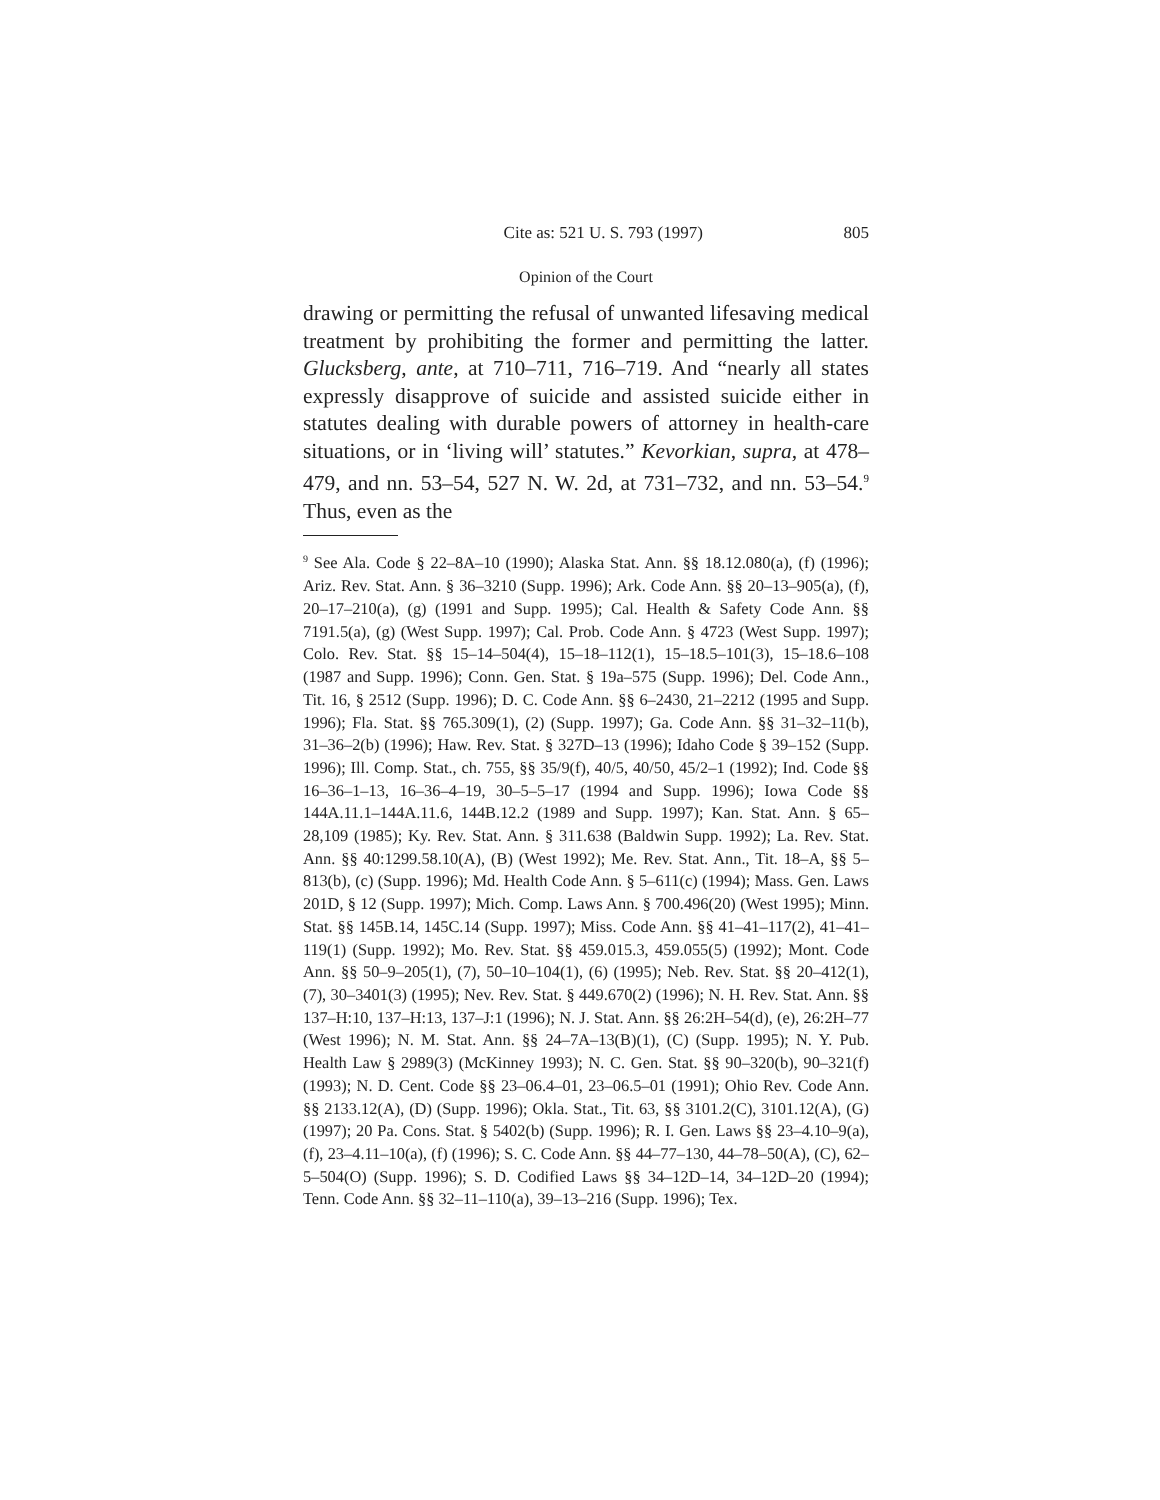Cite as: 521 U. S. 793 (1997) 805
Opinion of the Court
drawing or permitting the refusal of unwanted lifesaving medical treatment by prohibiting the former and permitting the latter. Glucksberg, ante, at 710–711, 716–719. And “nearly all states expressly disapprove of suicide and assisted suicide either in statutes dealing with durable powers of attorney in health-care situations, or in ‘living will’ statutes.” Kevorkian, supra, at 478–479, and nn. 53–54, 527 N. W. 2d, at 731–732, and nn. 53–54.<sup>9</sup> Thus, even as the
<sup>9</sup> See Ala. Code § 22–8A–10 (1990); Alaska Stat. Ann. §§ 18.12.080(a), (f) (1996); Ariz. Rev. Stat. Ann. § 36–3210 (Supp. 1996); Ark. Code Ann. §§ 20–13–905(a), (f), 20–17–210(a), (g) (1991 and Supp. 1995); Cal. Health & Safety Code Ann. §§ 7191.5(a), (g) (West Supp. 1997); Cal. Prob. Code Ann. § 4723 (West Supp. 1997); Colo. Rev. Stat. §§ 15–14–504(4), 15–18–112(1), 15–18.5–101(3), 15–18.6–108 (1987 and Supp. 1996); Conn. Gen. Stat. § 19a–575 (Supp. 1996); Del. Code Ann., Tit. 16, § 2512 (Supp. 1996); D. C. Code Ann. §§ 6–2430, 21–2212 (1995 and Supp. 1996); Fla. Stat. §§ 765.309(1), (2) (Supp. 1997); Ga. Code Ann. §§ 31–32–11(b), 31–36–2(b) (1996); Haw. Rev. Stat. § 327D–13 (1996); Idaho Code § 39–152 (Supp. 1996); Ill. Comp. Stat., ch. 755, §§ 35/9(f), 40/5, 40/50, 45/2–1 (1992); Ind. Code §§ 16–36–1–13, 16–36–4–19, 30–5–5–17 (1994 and Supp. 1996); Iowa Code §§ 144A.11.1–144A.11.6, 144B.12.2 (1989 and Supp. 1997); Kan. Stat. Ann. § 65–28,109 (1985); Ky. Rev. Stat. Ann. § 311.638 (Baldwin Supp. 1992); La. Rev. Stat. Ann. §§ 40:1299.58.10(A), (B) (West 1992); Me. Rev. Stat. Ann., Tit. 18–A, §§ 5–813(b), (c) (Supp. 1996); Md. Health Code Ann. § 5–611(c) (1994); Mass. Gen. Laws 201D, § 12 (Supp. 1997); Mich. Comp. Laws Ann. § 700.496(20) (West 1995); Minn. Stat. §§ 145B.14, 145C.14 (Supp. 1997); Miss. Code Ann. §§ 41–41–117(2), 41–41–119(1) (Supp. 1992); Mo. Rev. Stat. §§ 459.015.3, 459.055(5) (1992); Mont. Code Ann. §§ 50–9–205(1), (7), 50–10–104(1), (6) (1995); Neb. Rev. Stat. §§ 20–412(1), (7), 30–3401(3) (1995); Nev. Rev. Stat. § 449.670(2) (1996); N. H. Rev. Stat. Ann. §§ 137–H:10, 137–H:13, 137–J:1 (1996); N. J. Stat. Ann. §§ 26:2H–54(d), (e), 26:2H–77 (West 1996); N. M. Stat. Ann. §§ 24–7A–13(B)(1), (C) (Supp. 1995); N. Y. Pub. Health Law § 2989(3) (McKinney 1993); N. C. Gen. Stat. §§ 90–320(b), 90–321(f) (1993); N. D. Cent. Code §§ 23–06.4–01, 23–06.5–01 (1991); Ohio Rev. Code Ann. §§ 2133.12(A), (D) (Supp. 1996); Okla. Stat., Tit. 63, §§ 3101.2(C), 3101.12(A), (G) (1997); 20 Pa. Cons. Stat. § 5402(b) (Supp. 1996); R. I. Gen. Laws §§ 23–4.10–9(a), (f), 23–4.11–10(a), (f) (1996); S. C. Code Ann. §§ 44–77–130, 44–78–50(A), (C), 62–5–504(O) (Supp. 1996); S. D. Codified Laws §§ 34–12D–14, 34–12D–20 (1994); Tenn. Code Ann. §§ 32–11–110(a), 39–13–216 (Supp. 1996); Tex.